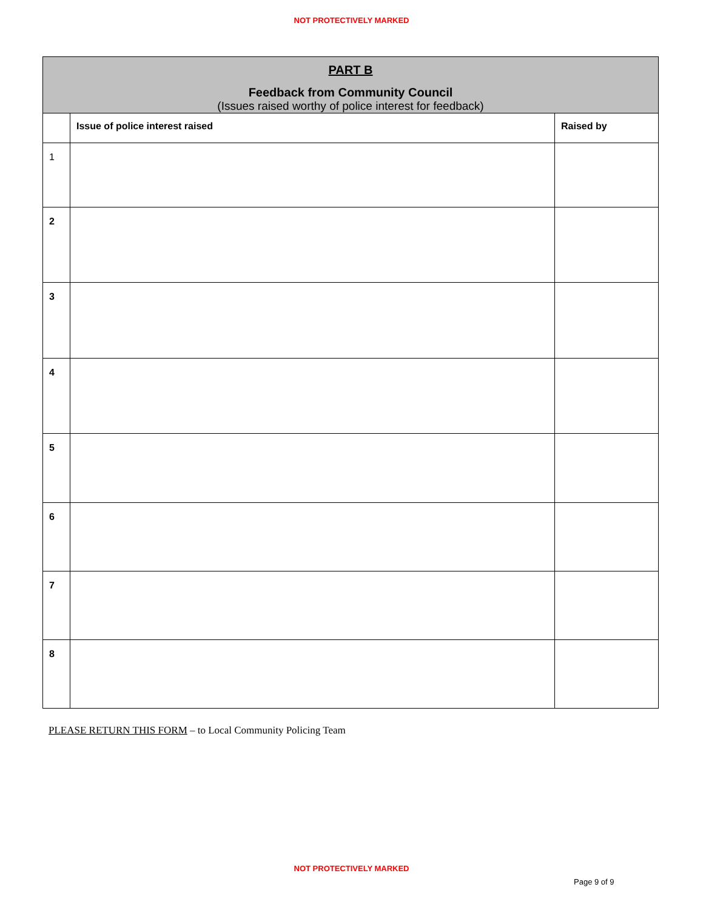NOT PROTECTIVELY MARKED
| PART B Feedback from Community Council (Issues raised worthy of police interest for feedback) | | |
| | Issue of police interest raised | Raised by |
| 1 | | |
| 2 | | |
| 3 | | |
| 4 | | |
| 5 | | |
| 6 | | |
| 7 | | |
| 8 | | |
PLEASE RETURN THIS FORM – to Local Community Policing Team
NOT PROTECTIVELY MARKED
Page 9 of 9